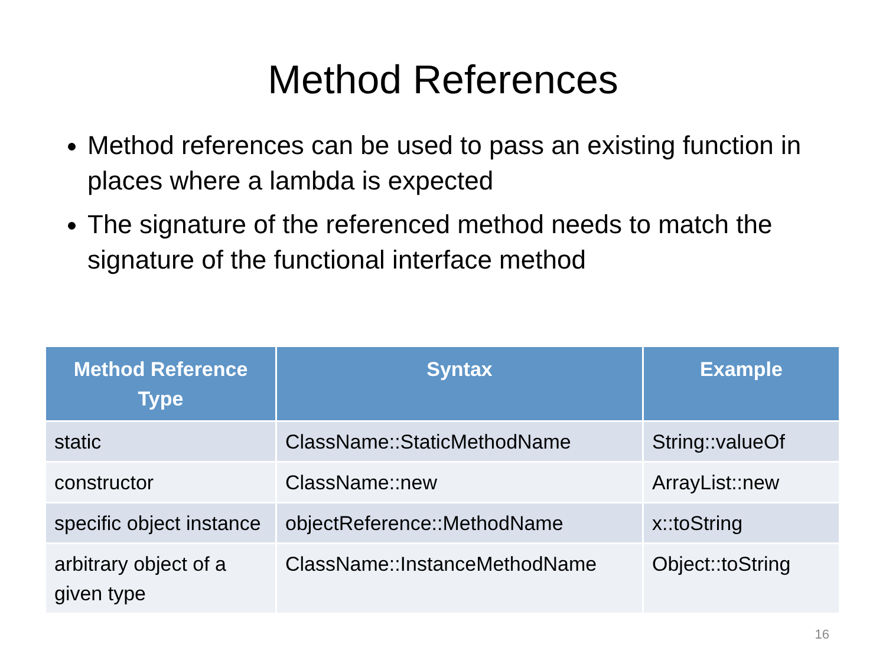Method References
Method references can be used to pass an existing function in places where a lambda is expected
The signature of the referenced method needs to match the signature of the functional interface method
| Method Reference Type | Syntax | Example |
| --- | --- | --- |
| static | ClassName::StaticMethodName | String::valueOf |
| constructor | ClassName::new | ArrayList::new |
| specific object instance | objectReference::MethodName | x::toString |
| arbitrary object of a given type | ClassName::InstanceMethodName | Object::toString |
16